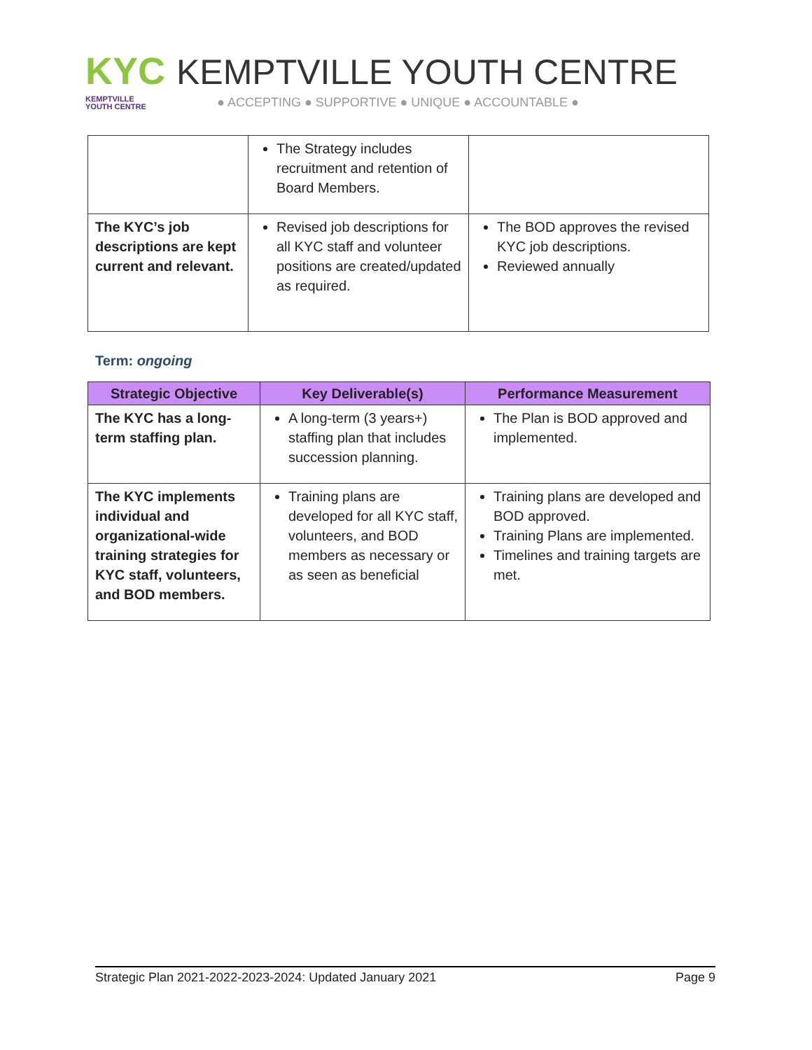KYC
KEMPTVILLE
YOUTH CENTRE
KEMPTVILLE YOUTH CENTRE
● ACCEPTING ● SUPPORTIVE ● UNIQUE ● ACCOUNTABLE ●
| | The Strategy includes recruitment and retention of Board Members. | |
| The KYC’s job descriptions are kept current and relevant. | Revised job descriptions for all KYC staff and volunteer positions are created/updated as required. | The BOD approves the revised KYC job descriptions. Reviewed annually |
Term: ongoing
| Strategic Objective | Key Deliverable(s) | Performance Measurement |
| --- | --- | --- |
| The KYC has a long-term staffing plan. | A long-term (3 years+) staffing plan that includes succession planning. | The Plan is BOD approved and implemented. |
| The KYC implements individual and organizational-wide training strategies for KYC staff, volunteers, and BOD members. | Training plans are developed for all KYC staff, volunteers, and BOD members as necessary or as seen as beneficial | Training plans are developed and BOD approved. Training Plans are implemented. Timelines and training targets are met. |
Strategic Plan 2021-2022-2023-2024: Updated January 2021 Page 9